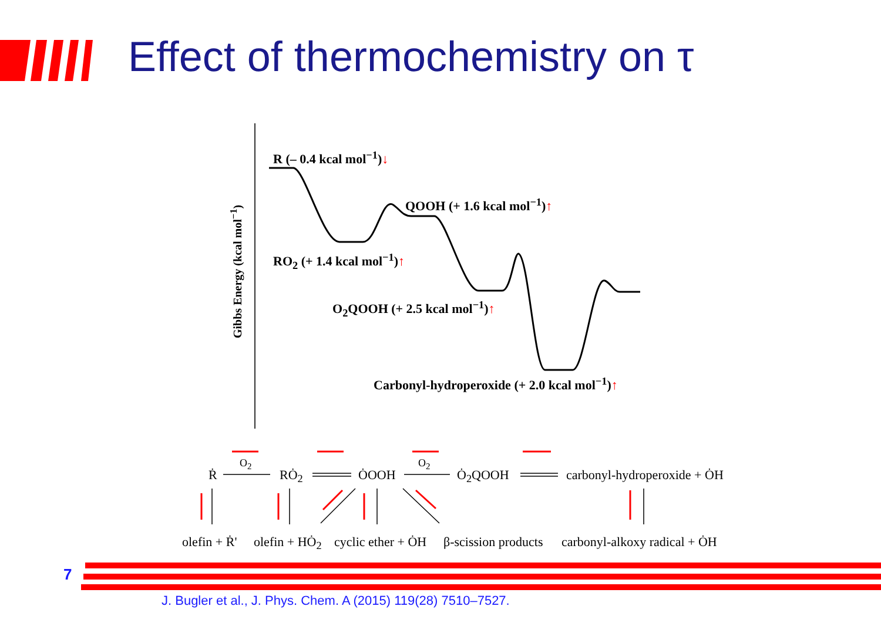Effect of thermochemistry on τ
Gibbs Energy (kcal mol<sup>−1</sup>)
R (– 0.4 kcal mol<sup>−1</sup>)↓
QOOH (+ 1.6 kcal mol<sup>−1</sup>)↑
RO<sub>2</sub> (+ 1.4 kcal mol<sup>−1</sup>)↑
O<sub>2</sub>QOOH (+ 2.5 kcal mol<sup>−1</sup>)↑
Carbonyl-hydroperoxide (+ 2.0 kcal mol<sup>−1</sup>)↑
Ṙ
O<sub>2</sub>
RȮ<sub>2</sub> ȮOOH
O<sub>2</sub>
Ȯ<sub>2</sub>QOOH carbonyl-hydroperoxide + ȮH
olefin + Ṙ' olefin + HȮ<sub>2</sub> cyclic ether + ȮH β-scission products carbonyl-alkoxy radical + ȮH
7
J. Bugler et al., J. Phys. Chem. A (2015) 119(28) 7510–7527.